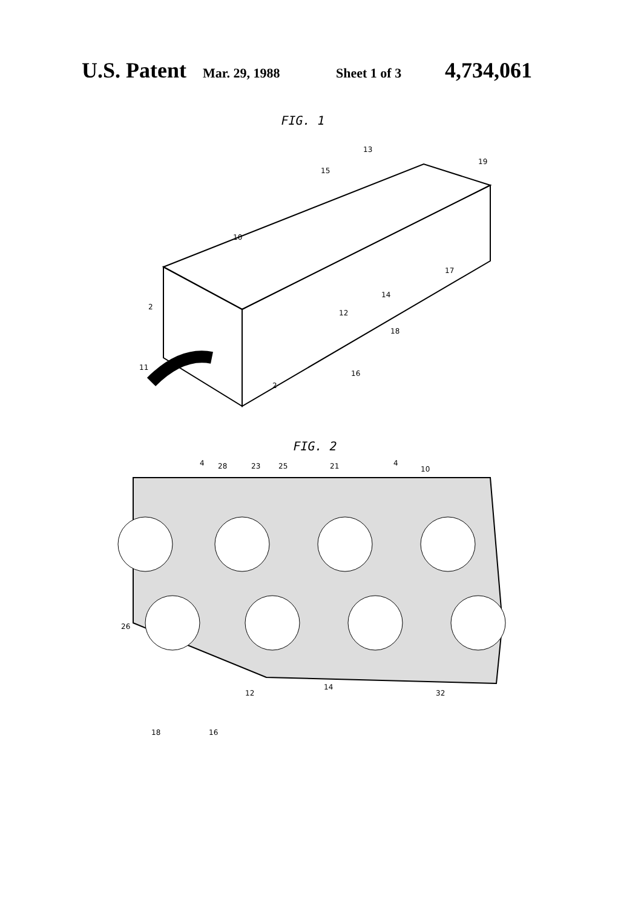U.S. Patent Mar. 29, 1988 Sheet 1 of 3 4,734,061
FIG. 1
15
13
19
10
11
12
14
16
17
18
2
2
FIG. 2
4
28
23
25
21
4
10
26
12
14
32
18
16